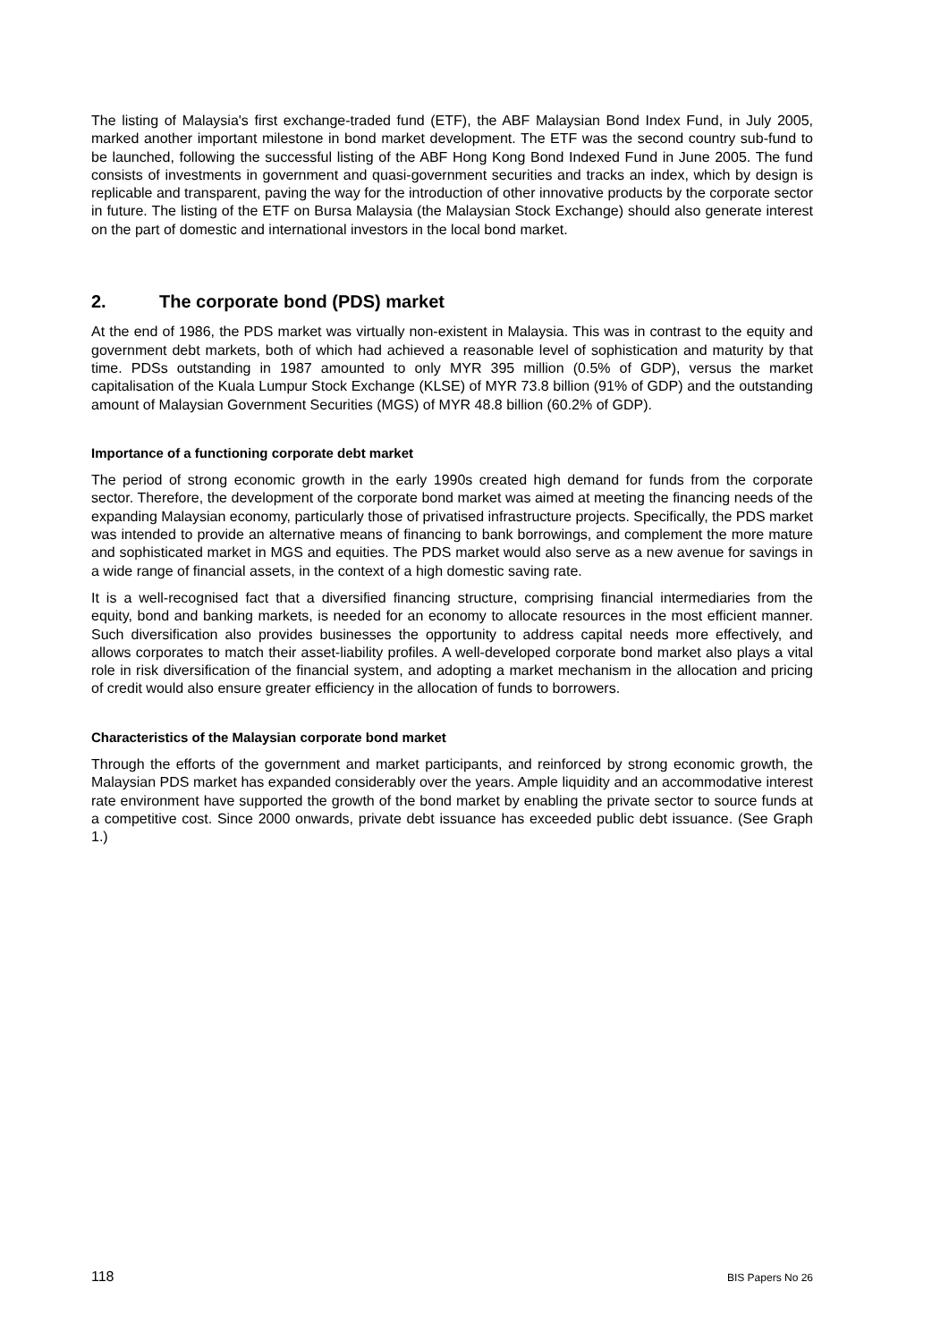The listing of Malaysia's first exchange-traded fund (ETF), the ABF Malaysian Bond Index Fund, in July 2005, marked another important milestone in bond market development. The ETF was the second country sub-fund to be launched, following the successful listing of the ABF Hong Kong Bond Indexed Fund in June 2005. The fund consists of investments in government and quasi-government securities and tracks an index, which by design is replicable and transparent, paving the way for the introduction of other innovative products by the corporate sector in future. The listing of the ETF on Bursa Malaysia (the Malaysian Stock Exchange) should also generate interest on the part of domestic and international investors in the local bond market.
2. The corporate bond (PDS) market
At the end of 1986, the PDS market was virtually non-existent in Malaysia. This was in contrast to the equity and government debt markets, both of which had achieved a reasonable level of sophistication and maturity by that time. PDSs outstanding in 1987 amounted to only MYR 395 million (0.5% of GDP), versus the market capitalisation of the Kuala Lumpur Stock Exchange (KLSE) of MYR 73.8 billion (91% of GDP) and the outstanding amount of Malaysian Government Securities (MGS) of MYR 48.8 billion (60.2% of GDP).
Importance of a functioning corporate debt market
The period of strong economic growth in the early 1990s created high demand for funds from the corporate sector. Therefore, the development of the corporate bond market was aimed at meeting the financing needs of the expanding Malaysian economy, particularly those of privatised infrastructure projects. Specifically, the PDS market was intended to provide an alternative means of financing to bank borrowings, and complement the more mature and sophisticated market in MGS and equities. The PDS market would also serve as a new avenue for savings in a wide range of financial assets, in the context of a high domestic saving rate.
It is a well-recognised fact that a diversified financing structure, comprising financial intermediaries from the equity, bond and banking markets, is needed for an economy to allocate resources in the most efficient manner. Such diversification also provides businesses the opportunity to address capital needs more effectively, and allows corporates to match their asset-liability profiles. A well-developed corporate bond market also plays a vital role in risk diversification of the financial system, and adopting a market mechanism in the allocation and pricing of credit would also ensure greater efficiency in the allocation of funds to borrowers.
Characteristics of the Malaysian corporate bond market
Through the efforts of the government and market participants, and reinforced by strong economic growth, the Malaysian PDS market has expanded considerably over the years. Ample liquidity and an accommodative interest rate environment have supported the growth of the bond market by enabling the private sector to source funds at a competitive cost. Since 2000 onwards, private debt issuance has exceeded public debt issuance. (See Graph 1.)
118 BIS Papers No 26